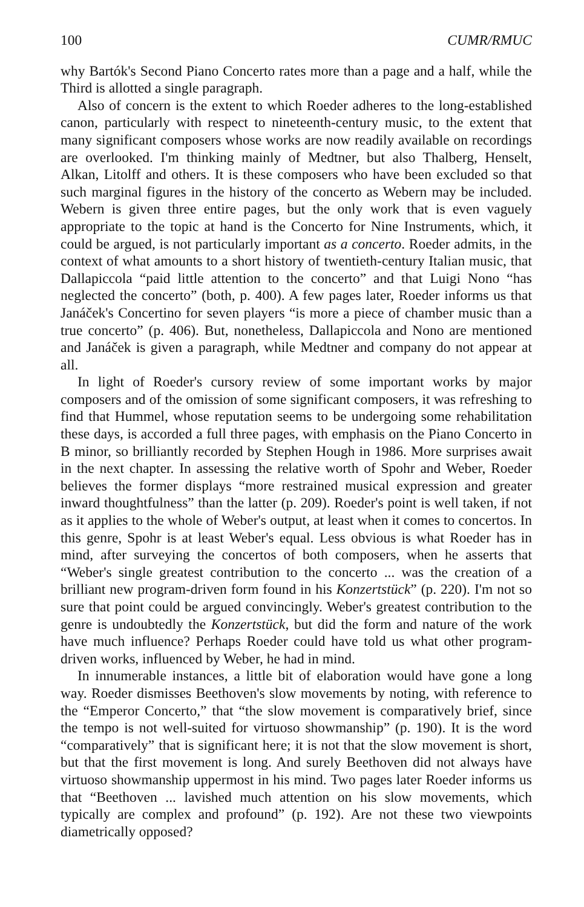100 CUMR/RMUC
why Bartók's Second Piano Concerto rates more than a page and a half, while the Third is allotted a single paragraph.
Also of concern is the extent to which Roeder adheres to the long-established canon, particularly with respect to nineteenth-century music, to the extent that many significant composers whose works are now readily available on recordings are overlooked. I'm thinking mainly of Medtner, but also Thalberg, Henselt, Alkan, Litolff and others. It is these composers who have been excluded so that such marginal figures in the history of the concerto as Webern may be included. Webern is given three entire pages, but the only work that is even vaguely appropriate to the topic at hand is the Concerto for Nine Instruments, which, it could be argued, is not particularly important as a concerto. Roeder admits, in the context of what amounts to a short history of twentieth-century Italian music, that Dallapiccola “paid little attention to the concerto” and that Luigi Nono “has neglected the concerto” (both, p. 400). A few pages later, Roeder informs us that Janáček's Concertino for seven players “is more a piece of chamber music than a true concerto” (p. 406). But, nonetheless, Dallapiccola and Nono are mentioned and Janáček is given a paragraph, while Medtner and company do not appear at all.
In light of Roeder's cursory review of some important works by major composers and of the omission of some significant composers, it was refreshing to find that Hummel, whose reputation seems to be undergoing some rehabilitation these days, is accorded a full three pages, with emphasis on the Piano Concerto in B minor, so brilliantly recorded by Stephen Hough in 1986. More surprises await in the next chapter. In assessing the relative worth of Spohr and Weber, Roeder believes the former displays “more restrained musical expression and greater inward thoughtfulness” than the latter (p. 209). Roeder's point is well taken, if not as it applies to the whole of Weber's output, at least when it comes to concertos. In this genre, Spohr is at least Weber's equal. Less obvious is what Roeder has in mind, after surveying the concertos of both composers, when he asserts that “Weber's single greatest contribution to the concerto ... was the creation of a brilliant new program-driven form found in his Konzertstück” (p. 220). I'm not so sure that point could be argued convincingly. Weber's greatest contribution to the genre is undoubtedly the Konzertstück, but did the form and nature of the work have much influence? Perhaps Roeder could have told us what other program-driven works, influenced by Weber, he had in mind.
In innumerable instances, a little bit of elaboration would have gone a long way. Roeder dismisses Beethoven's slow movements by noting, with reference to the “Emperor Concerto,” that “the slow movement is comparatively brief, since the tempo is not well-suited for virtuoso showmanship” (p. 190). It is the word “comparatively” that is significant here; it is not that the slow movement is short, but that the first movement is long. And surely Beethoven did not always have virtuoso showmanship uppermost in his mind. Two pages later Roeder informs us that “Beethoven ... lavished much attention on his slow movements, which typically are complex and profound” (p. 192). Are not these two viewpoints diametrically opposed?